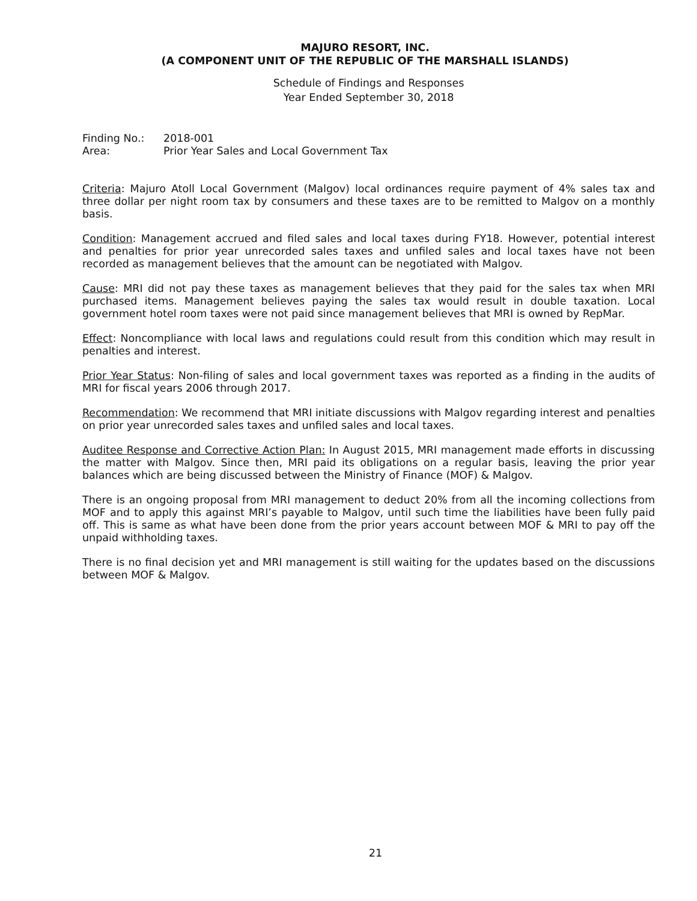MAJURO RESORT, INC.
(A COMPONENT UNIT OF THE REPUBLIC OF THE MARSHALL ISLANDS)
Schedule of Findings and Responses
Year Ended September 30, 2018
Finding No.: 2018-001
Area: Prior Year Sales and Local Government Tax
Criteria: Majuro Atoll Local Government (Malgov) local ordinances require payment of 4% sales tax and three dollar per night room tax by consumers and these taxes are to be remitted to Malgov on a monthly basis.
Condition: Management accrued and filed sales and local taxes during FY18. However, potential interest and penalties for prior year unrecorded sales taxes and unfiled sales and local taxes have not been recorded as management believes that the amount can be negotiated with Malgov.
Cause: MRI did not pay these taxes as management believes that they paid for the sales tax when MRI purchased items. Management believes paying the sales tax would result in double taxation. Local government hotel room taxes were not paid since management believes that MRI is owned by RepMar.
Effect: Noncompliance with local laws and regulations could result from this condition which may result in penalties and interest.
Prior Year Status: Non-filing of sales and local government taxes was reported as a finding in the audits of MRI for fiscal years 2006 through 2017.
Recommendation: We recommend that MRI initiate discussions with Malgov regarding interest and penalties on prior year unrecorded sales taxes and unfiled sales and local taxes.
Auditee Response and Corrective Action Plan: In August 2015, MRI management made efforts in discussing the matter with Malgov. Since then, MRI paid its obligations on a regular basis, leaving the prior year balances which are being discussed between the Ministry of Finance (MOF) & Malgov.
There is an ongoing proposal from MRI management to deduct 20% from all the incoming collections from MOF and to apply this against MRI’s payable to Malgov, until such time the liabilities have been fully paid off. This is same as what have been done from the prior years account between MOF & MRI to pay off the unpaid withholding taxes.
There is no final decision yet and MRI management is still waiting for the updates based on the discussions between MOF & Malgov.
21